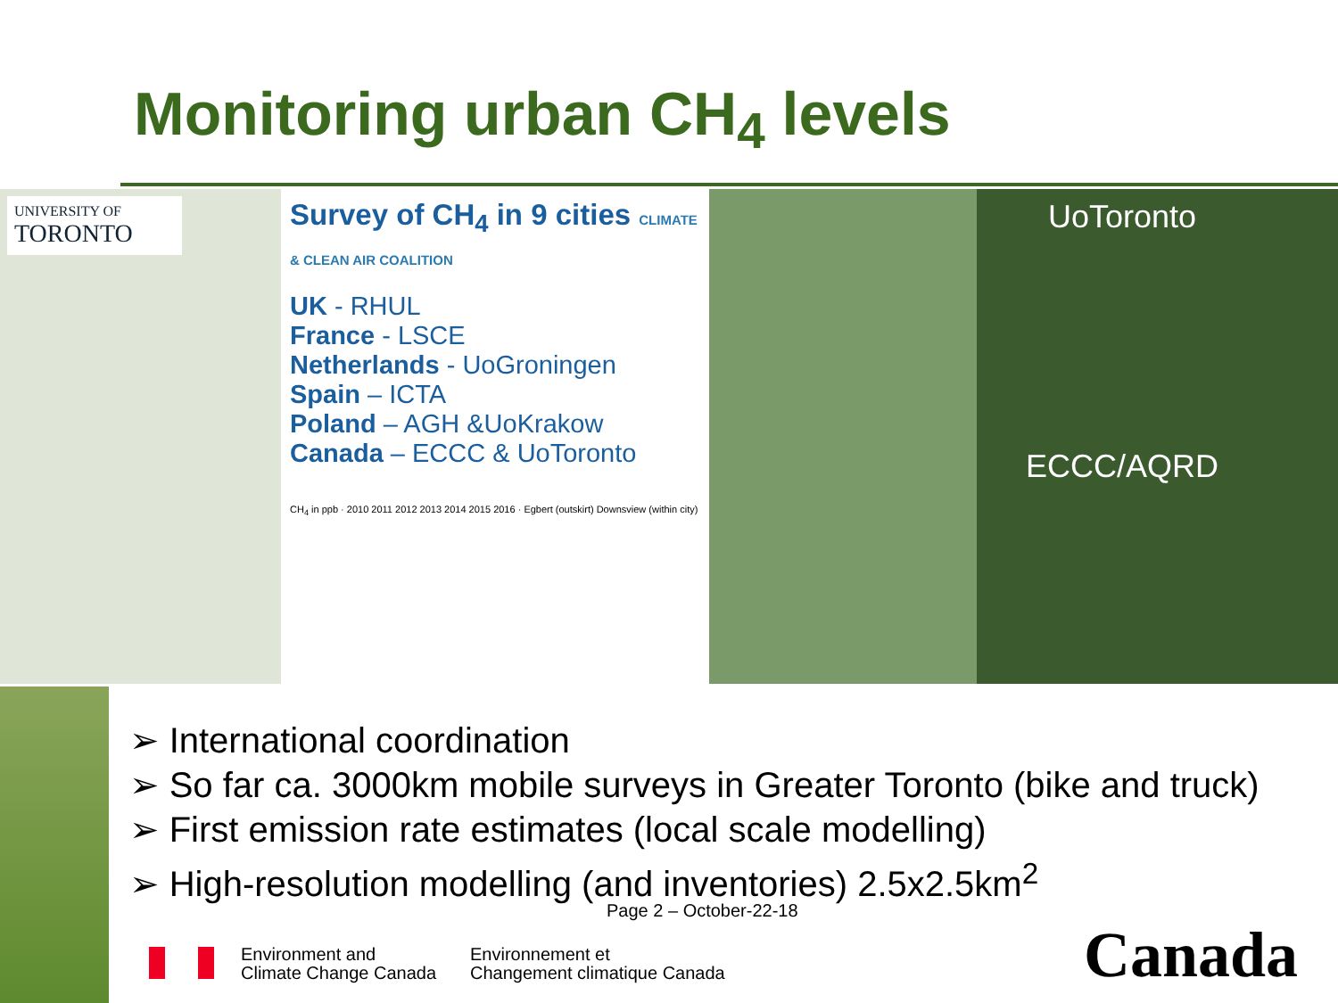Monitoring urban CH<sub>4</sub> levels
UNIVERSITY OF
TORONTO
Survey of CH<sub>4</sub> in 9 cities CLIMATE & CLEAN AIR COALITION
UK - RHUL
France - LSCE
Netherlands - UoGroningen
Spain – ICTA
Poland – AGH &UoKrakow
Canada – ECCC & UoToronto
CH<sub>4</sub> in ppb · 2010 2011 2012 2013 2014 2015 2016 · Egbert (outskirt) Downsview (within city)
UoToronto
ECCC/AQRD
➢ International coordination
➢ So far ca. 3000km mobile surveys in Greater Toronto (bike and truck)
➢ First emission rate estimates (local scale modelling)
➢ High-resolution modelling (and inventories) 2.5x2.5km<sup>2</sup>
Page 2 – October-22-18
Environment and
Climate Change Canada
Environnement et
Changement climatique Canada
Canada